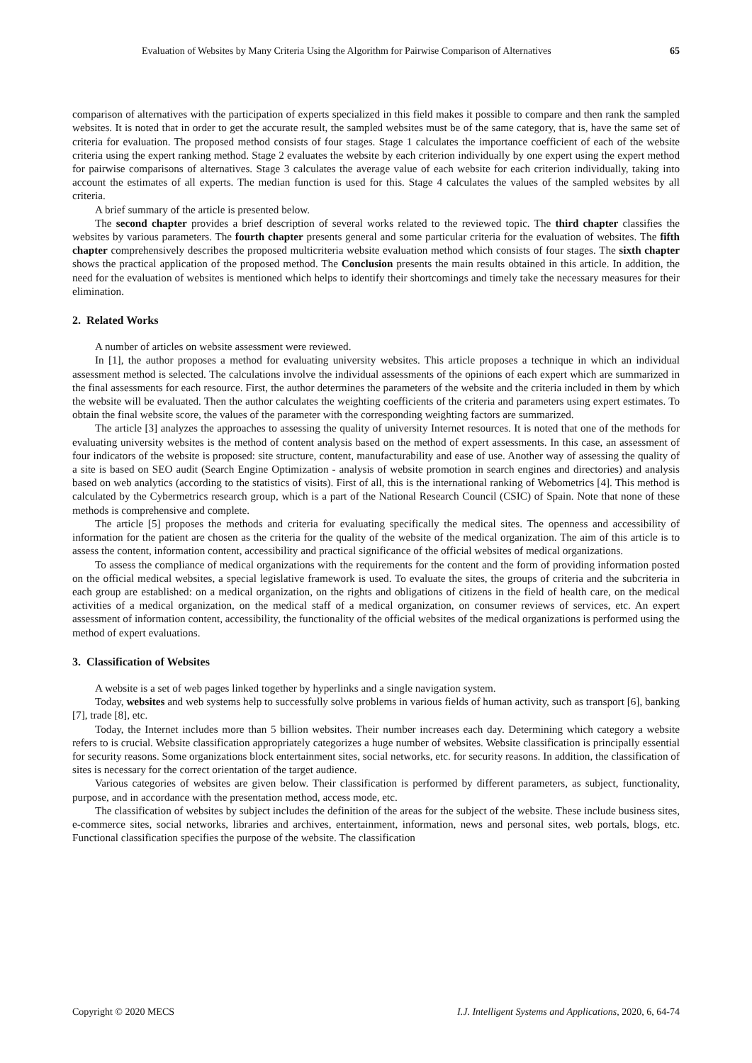Evaluation of Websites by Many Criteria Using the Algorithm for Pairwise Comparison of Alternatives 65
comparison of alternatives with the participation of experts specialized in this field makes it possible to compare and then rank the sampled websites. It is noted that in order to get the accurate result, the sampled websites must be of the same category, that is, have the same set of criteria for evaluation. The proposed method consists of four stages. Stage 1 calculates the importance coefficient of each of the website criteria using the expert ranking method. Stage 2 evaluates the website by each criterion individually by one expert using the expert method for pairwise comparisons of alternatives. Stage 3 calculates the average value of each website for each criterion individually, taking into account the estimates of all experts. The median function is used for this. Stage 4 calculates the values of the sampled websites by all criteria.
A brief summary of the article is presented below.
The second chapter provides a brief description of several works related to the reviewed topic. The third chapter classifies the websites by various parameters. The fourth chapter presents general and some particular criteria for the evaluation of websites. The fifth chapter comprehensively describes the proposed multicriteria website evaluation method which consists of four stages. The sixth chapter shows the practical application of the proposed method. The Conclusion presents the main results obtained in this article. In addition, the need for the evaluation of websites is mentioned which helps to identify their shortcomings and timely take the necessary measures for their elimination.
2. Related Works
A number of articles on website assessment were reviewed.
In [1], the author proposes a method for evaluating university websites. This article proposes a technique in which an individual assessment method is selected. The calculations involve the individual assessments of the opinions of each expert which are summarized in the final assessments for each resource. First, the author determines the parameters of the website and the criteria included in them by which the website will be evaluated. Then the author calculates the weighting coefficients of the criteria and parameters using expert estimates. To obtain the final website score, the values of the parameter with the corresponding weighting factors are summarized.
The article [3] analyzes the approaches to assessing the quality of university Internet resources. It is noted that one of the methods for evaluating university websites is the method of content analysis based on the method of expert assessments. In this case, an assessment of four indicators of the website is proposed: site structure, content, manufacturability and ease of use. Another way of assessing the quality of a site is based on SEO audit (Search Engine Optimization - analysis of website promotion in search engines and directories) and analysis based on web analytics (according to the statistics of visits). First of all, this is the international ranking of Webometrics [4]. This method is calculated by the Cybermetrics research group, which is a part of the National Research Council (CSIC) of Spain. Note that none of these methods is comprehensive and complete.
The article [5] proposes the methods and criteria for evaluating specifically the medical sites. The openness and accessibility of information for the patient are chosen as the criteria for the quality of the website of the medical organization. The aim of this article is to assess the content, information content, accessibility and practical significance of the official websites of medical organizations.
To assess the compliance of medical organizations with the requirements for the content and the form of providing information posted on the official medical websites, a special legislative framework is used. To evaluate the sites, the groups of criteria and the subcriteria in each group are established: on a medical organization, on the rights and obligations of citizens in the field of health care, on the medical activities of a medical organization, on the medical staff of a medical organization, on consumer reviews of services, etc. An expert assessment of information content, accessibility, the functionality of the official websites of the medical organizations is performed using the method of expert evaluations.
3. Classification of Websites
A website is a set of web pages linked together by hyperlinks and a single navigation system.
Today, websites and web systems help to successfully solve problems in various fields of human activity, such as transport [6], banking [7], trade [8], etc.
Today, the Internet includes more than 5 billion websites. Their number increases each day. Determining which category a website refers to is crucial. Website classification appropriately categorizes a huge number of websites. Website classification is principally essential for security reasons. Some organizations block entertainment sites, social networks, etc. for security reasons. In addition, the classification of sites is necessary for the correct orientation of the target audience.
Various categories of websites are given below. Their classification is performed by different parameters, as subject, functionality, purpose, and in accordance with the presentation method, access mode, etc.
The classification of websites by subject includes the definition of the areas for the subject of the website. These include business sites, e-commerce sites, social networks, libraries and archives, entertainment, information, news and personal sites, web portals, blogs, etc. Functional classification specifies the purpose of the website. The classification
Copyright © 2020 MECS I.J. Intelligent Systems and Applications, 2020, 6, 64-74